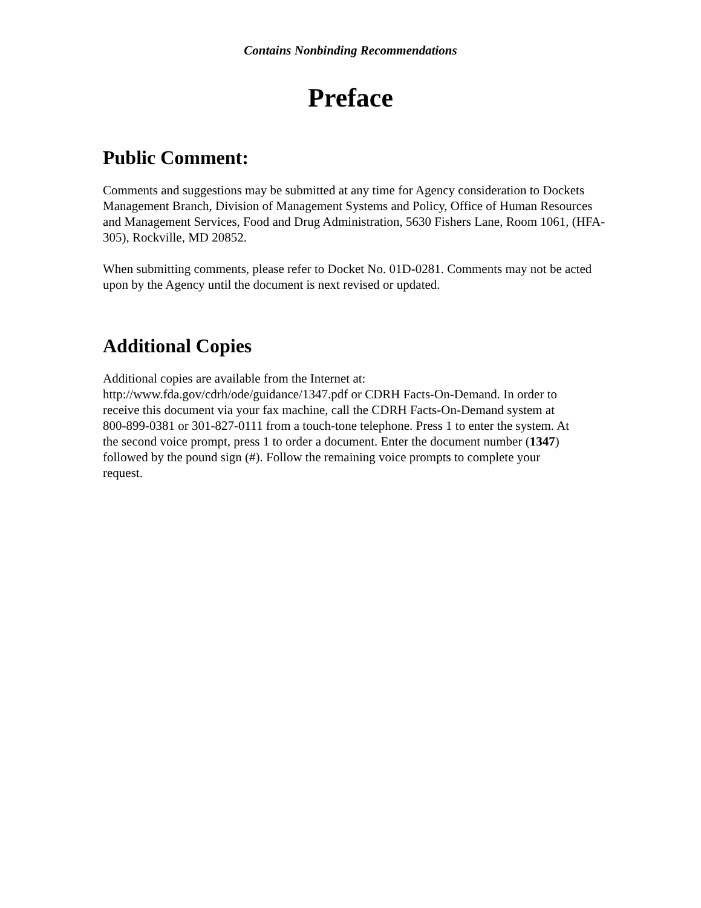Contains Nonbinding Recommendations
Preface
Public Comment:
Comments and suggestions may be submitted at any time for Agency consideration to Dockets Management Branch, Division of Management Systems and Policy, Office of Human Resources and Management Services, Food and Drug Administration, 5630 Fishers Lane, Room 1061, (HFA-305), Rockville, MD 20852.
When submitting comments, please refer to Docket No. 01D-0281. Comments may not be acted upon by the Agency until the document is next revised or updated.
Additional Copies
Additional copies are available from the Internet at:
http://www.fda.gov/cdrh/ode/guidance/1347.pdf or CDRH Facts-On-Demand. In order to receive this document via your fax machine, call the CDRH Facts-On-Demand system at 800-899-0381 or 301-827-0111 from a touch-tone telephone. Press 1 to enter the system. At the second voice prompt, press 1 to order a document. Enter the document number (1347) followed by the pound sign (#). Follow the remaining voice prompts to complete your request.